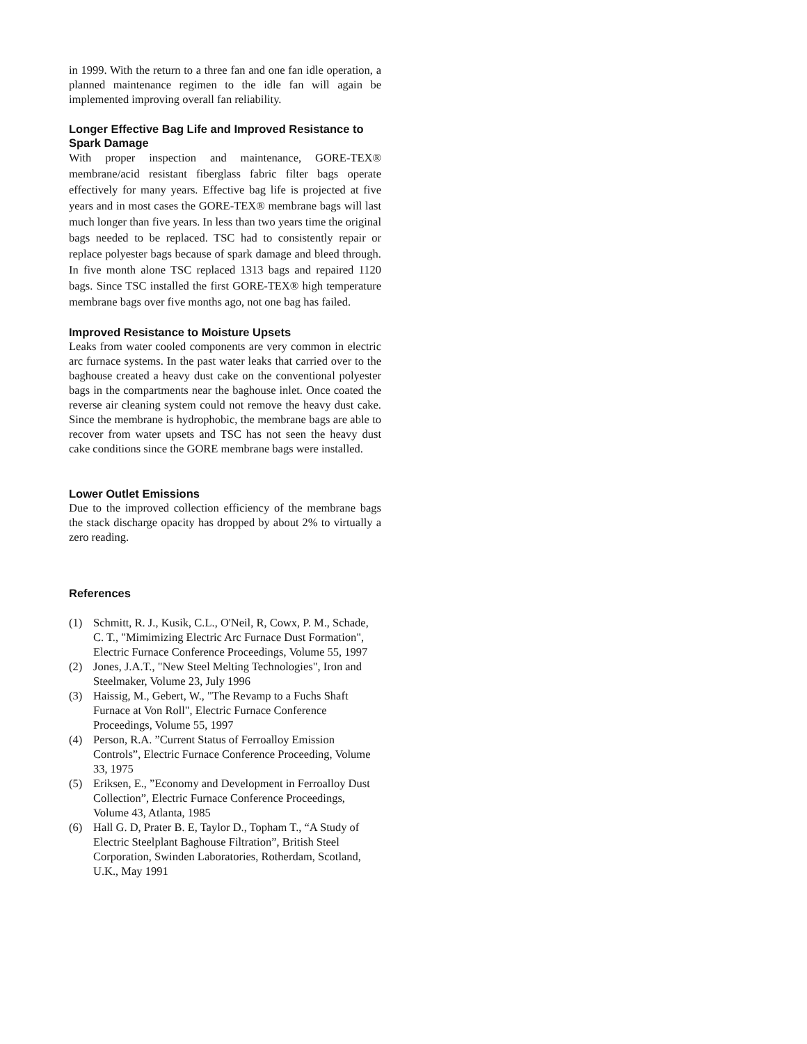in 1999. With the return to a three fan and one fan idle operation, a planned maintenance regimen to the idle fan will again be implemented improving overall fan reliability.
Longer Effective Bag Life and Improved Resistance to Spark Damage
With proper inspection and maintenance, GORE-TEX® membrane/acid resistant fiberglass fabric filter bags operate effectively for many years. Effective bag life is projected at five years and in most cases the GORE-TEX® membrane bags will last much longer than five years. In less than two years time the original bags needed to be replaced. TSC had to consistently repair or replace polyester bags because of spark damage and bleed through. In five month alone TSC replaced 1313 bags and repaired 1120 bags. Since TSC installed the first GORE-TEX® high temperature membrane bags over five months ago, not one bag has failed.
Improved Resistance to Moisture Upsets
Leaks from water cooled components are very common in electric arc furnace systems. In the past water leaks that carried over to the baghouse created a heavy dust cake on the conventional polyester bags in the compartments near the baghouse inlet. Once coated the reverse air cleaning system could not remove the heavy dust cake. Since the membrane is hydrophobic, the membrane bags are able to recover from water upsets and TSC has not seen the heavy dust cake conditions since the GORE membrane bags were installed.
Lower Outlet Emissions
Due to the improved collection efficiency of the membrane bags the stack discharge opacity has dropped by about 2% to virtually a zero reading.
References
(1) Schmitt, R. J., Kusik, C.L., O'Neil, R, Cowx, P. M., Schade, C. T., "Mimimizing Electric Arc Furnace Dust Formation", Electric Furnace Conference Proceedings, Volume 55, 1997
(2) Jones, J.A.T., "New Steel Melting Technologies", Iron and Steelmaker, Volume 23, July 1996
(3) Haissig, M., Gebert, W., "The Revamp to a Fuchs Shaft Furnace at Von Roll", Electric Furnace Conference Proceedings, Volume 55, 1997
(4) Person, R.A. ”Current Status of Ferroalloy Emission Controls”, Electric Furnace Conference Proceeding, Volume 33, 1975
(5) Eriksen, E., ”Economy and Development in Ferroalloy Dust Collection”, Electric Furnace Conference Proceedings, Volume 43, Atlanta, 1985
(6) Hall G. D, Prater B. E, Taylor D., Topham T., “A Study of Electric Steelplant Baghouse Filtration”, British Steel Corporation, Swinden Laboratories, Rotherdam, Scotland, U.K., May 1991